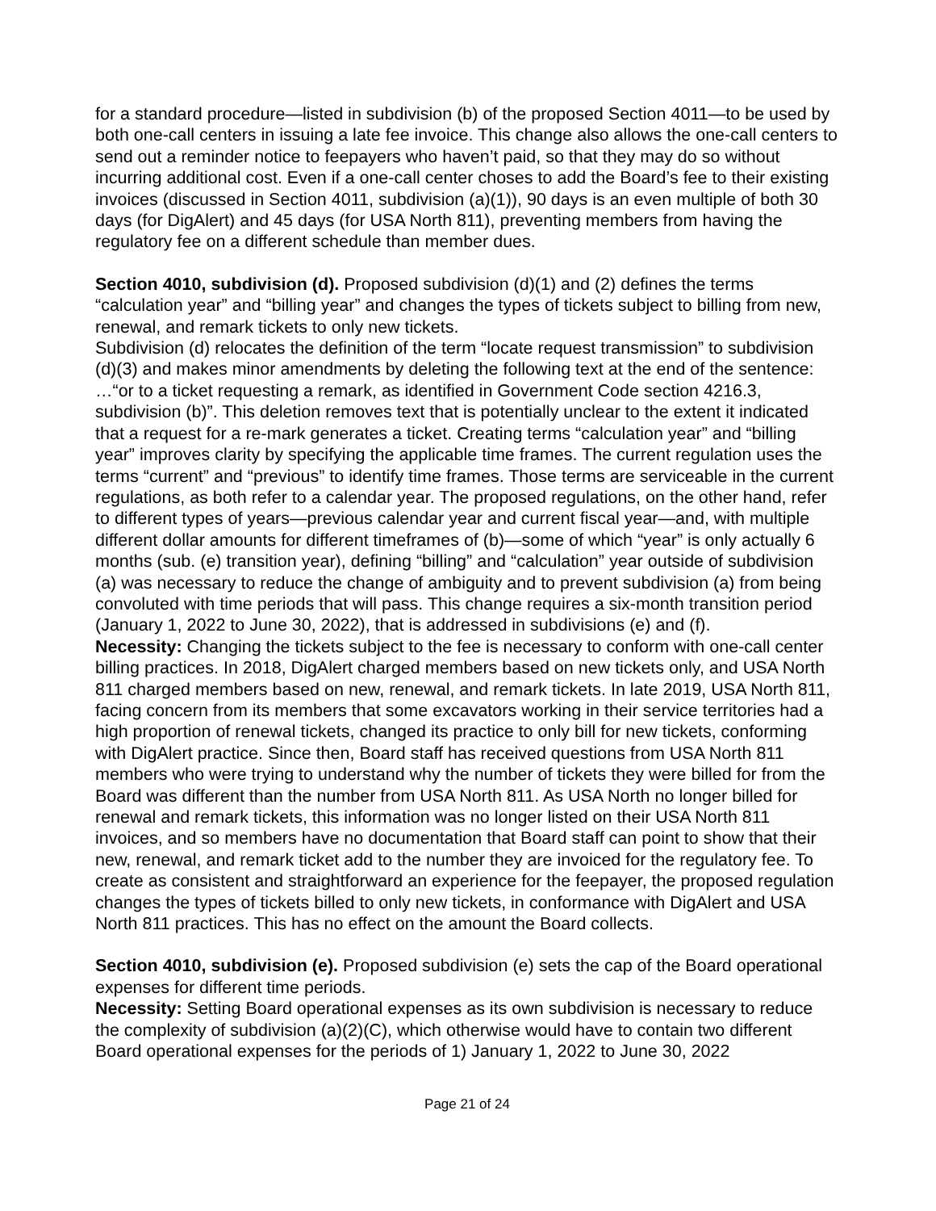for a standard procedure—listed in subdivision (b) of the proposed Section 4011—to be used by both one-call centers in issuing a late fee invoice. This change also allows the one-call centers to send out a reminder notice to feepayers who haven’t paid, so that they may do so without incurring additional cost. Even if a one-call center choses to add the Board’s fee to their existing invoices (discussed in Section 4011, subdivision (a)(1)), 90 days is an even multiple of both 30 days (for DigAlert) and 45 days (for USA North 811), preventing members from having the regulatory fee on a different schedule than member dues.
Section 4010, subdivision (d). Proposed subdivision (d)(1) and (2) defines the terms “calculation year” and “billing year” and changes the types of tickets subject to billing from new, renewal, and remark tickets to only new tickets.
Subdivision (d) relocates the definition of the term “locate request transmission” to subdivision (d)(3) and makes minor amendments by deleting the following text at the end of the sentence: …“or to a ticket requesting a remark, as identified in Government Code section 4216.3, subdivision (b)”. This deletion removes text that is potentially unclear to the extent it indicated that a request for a re-mark generates a ticket. Creating terms “calculation year” and “billing year” improves clarity by specifying the applicable time frames. The current regulation uses the terms “current” and “previous” to identify time frames. Those terms are serviceable in the current regulations, as both refer to a calendar year. The proposed regulations, on the other hand, refer to different types of years—previous calendar year and current fiscal year—and, with multiple different dollar amounts for different timeframes of (b)—some of which “year” is only actually 6 months (sub. (e) transition year), defining “billing” and “calculation” year outside of subdivision (a) was necessary to reduce the change of ambiguity and to prevent subdivision (a) from being convoluted with time periods that will pass. This change requires a six-month transition period (January 1, 2022 to June 30, 2022), that is addressed in subdivisions (e) and (f).
Necessity: Changing the tickets subject to the fee is necessary to conform with one-call center billing practices. In 2018, DigAlert charged members based on new tickets only, and USA North 811 charged members based on new, renewal, and remark tickets. In late 2019, USA North 811, facing concern from its members that some excavators working in their service territories had a high proportion of renewal tickets, changed its practice to only bill for new tickets, conforming with DigAlert practice. Since then, Board staff has received questions from USA North 811 members who were trying to understand why the number of tickets they were billed for from the Board was different than the number from USA North 811. As USA North no longer billed for renewal and remark tickets, this information was no longer listed on their USA North 811 invoices, and so members have no documentation that Board staff can point to show that their new, renewal, and remark ticket add to the number they are invoiced for the regulatory fee. To create as consistent and straightforward an experience for the feepayer, the proposed regulation changes the types of tickets billed to only new tickets, in conformance with DigAlert and USA North 811 practices. This has no effect on the amount the Board collects.
Section 4010, subdivision (e). Proposed subdivision (e) sets the cap of the Board operational expenses for different time periods.
Necessity: Setting Board operational expenses as its own subdivision is necessary to reduce the complexity of subdivision (a)(2)(C), which otherwise would have to contain two different Board operational expenses for the periods of 1) January 1, 2022 to June 30, 2022
Page 21 of 24